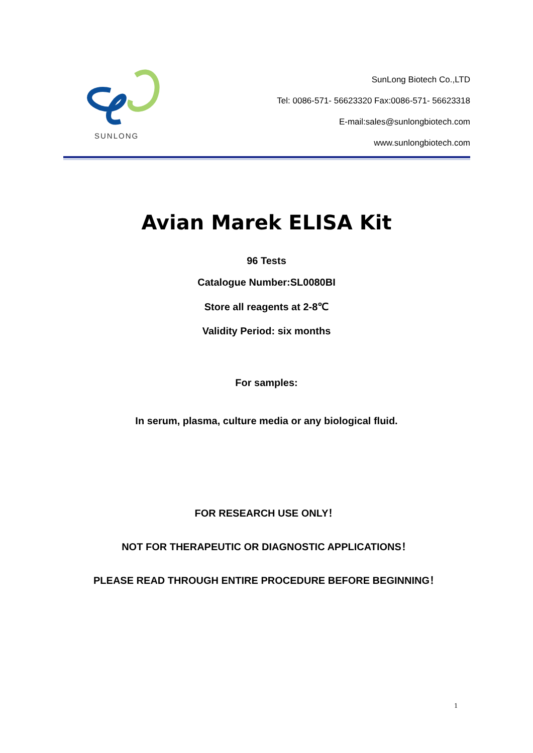SUNLONG
SunLong Biotech Co.,LTD
Tel: 0086-571- 56623320 Fax:0086-571- 56623318
E-mail:sales@sunlongbiotech.com
www.sunlongbiotech.com
Avian Marek ELISA Kit
96 Tests
Catalogue Number:SL0080BI
Store all reagents at 2-8℃
Validity Period: six months
For samples:
In serum, plasma, culture media or any biological fluid.
FOR RESEARCH USE ONLY！
NOT FOR THERAPEUTIC OR DIAGNOSTIC APPLICATIONS！
PLEASE READ THROUGH ENTIRE PROCEDURE BEFORE BEGINNING！
1